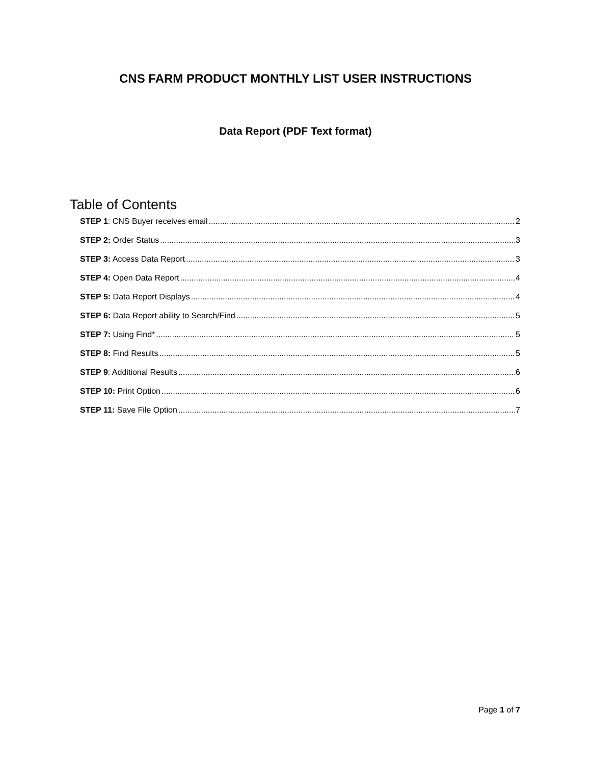CNS FARM PRODUCT MONTHLY LIST USER INSTRUCTIONS
Data Report (PDF Text format)
Table of Contents
STEP 1: CNS Buyer receives email 2
STEP 2: Order Status 3
STEP 3: Access Data Report 3
STEP 4: Open Data Report 4
STEP 5: Data Report Displays 4
STEP 6: Data Report ability to Search/Find 5
STEP 7: Using Find* 5
STEP 8: Find Results 5
STEP 9: Additional Results 6
STEP 10: Print Option 6
STEP 11: Save File Option 7
Page 1 of 7